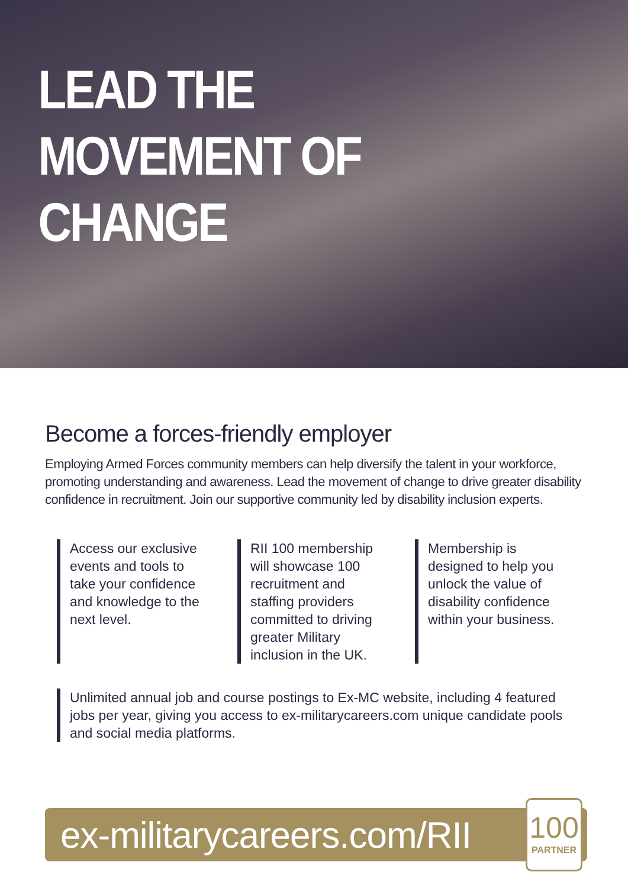LEAD THE
MOVEMENT OF
CHANGE
Become a forces-friendly employer
Employing Armed Forces community members can help diversify the talent in your workforce, promoting understanding and awareness. Lead the movement of change to drive greater disability confidence in recruitment. Join our supportive community led by disability inclusion experts.
Access our exclusive events and tools to take your confidence and knowledge to the next level.
RII 100 membership will showcase 100 recruitment and staffing providers committed to driving greater Military inclusion in the UK.
Membership is designed to help you unlock the value of disability confidence within your business.
Unlimited annual job and course postings to Ex-MC website, including 4 featured jobs per year, giving you access to ex-militarycareers.com unique candidate pools and social media platforms.
ex-militarycareers.com/RII
100
PARTNER